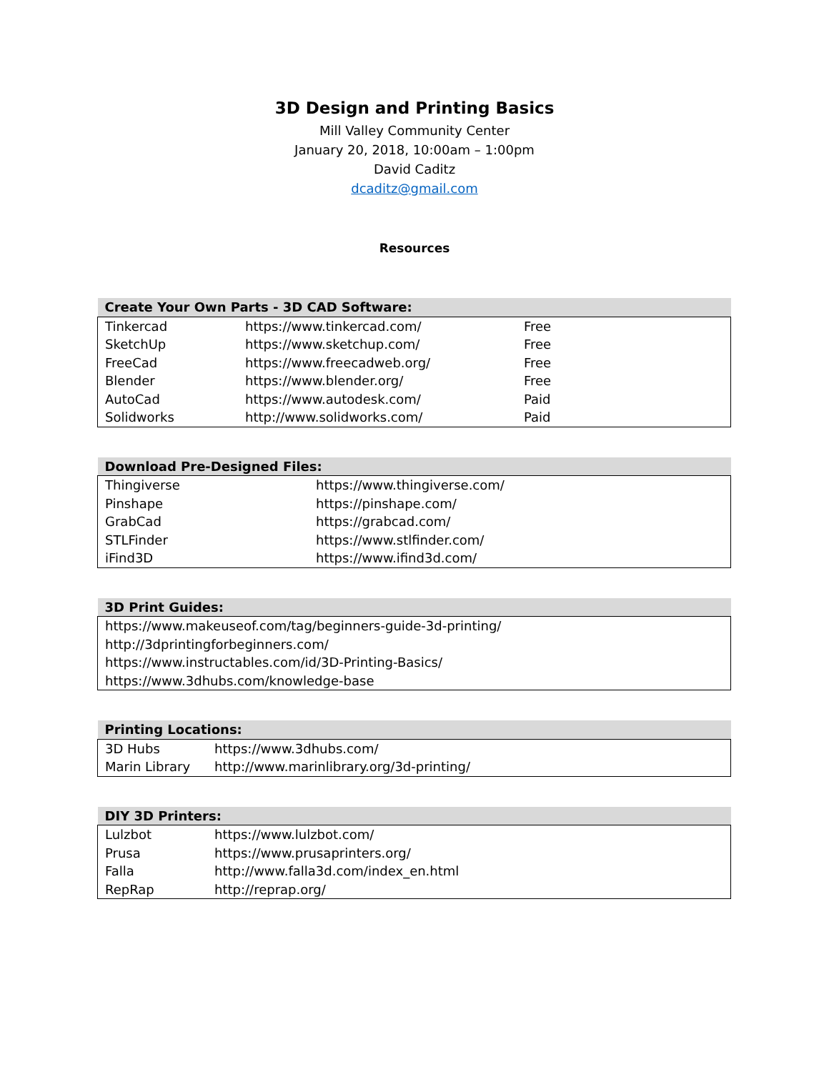3D Design and Printing Basics
Mill Valley Community Center
January 20, 2018, 10:00am – 1:00pm
David Caditz
dcaditz@gmail.com
Resources
| Create Your Own Parts - 3D CAD Software: | | |
| --- | --- | --- |
| Tinkercad | https://www.tinkercad.com/ | Free |
| SketchUp | https://www.sketchup.com/ | Free |
| FreeCad | https://www.freecadweb.org/ | Free |
| Blender | https://www.blender.org/ | Free |
| AutoCad | https://www.autodesk.com/ | Paid |
| Solidworks | http://www.solidworks.com/ | Paid |
| Download Pre-Designed Files: | |
| --- | --- |
| Thingiverse | https://www.thingiverse.com/ |
| Pinshape | https://pinshape.com/ |
| GrabCad | https://grabcad.com/ |
| STLFinder | https://www.stlfinder.com/ |
| iFind3D | https://www.ifind3d.com/ |
| 3D Print Guides: |
| --- |
| https://www.makeuseof.com/tag/beginners-guide-3d-printing/ |
| http://3dprintingforbeginners.com/ |
| https://www.instructables.com/id/3D-Printing-Basics/ |
| https://www.3dhubs.com/knowledge-base |
| Printing Locations: | |
| --- | --- |
| 3D Hubs | https://www.3dhubs.com/ |
| Marin Library | http://www.marinlibrary.org/3d-printing/ |
| DIY 3D Printers: | |
| --- | --- |
| Lulzbot | https://www.lulzbot.com/ |
| Prusa | https://www.prusaprinters.org/ |
| Falla | http://www.falla3d.com/index_en.html |
| RepRap | http://reprap.org/ |